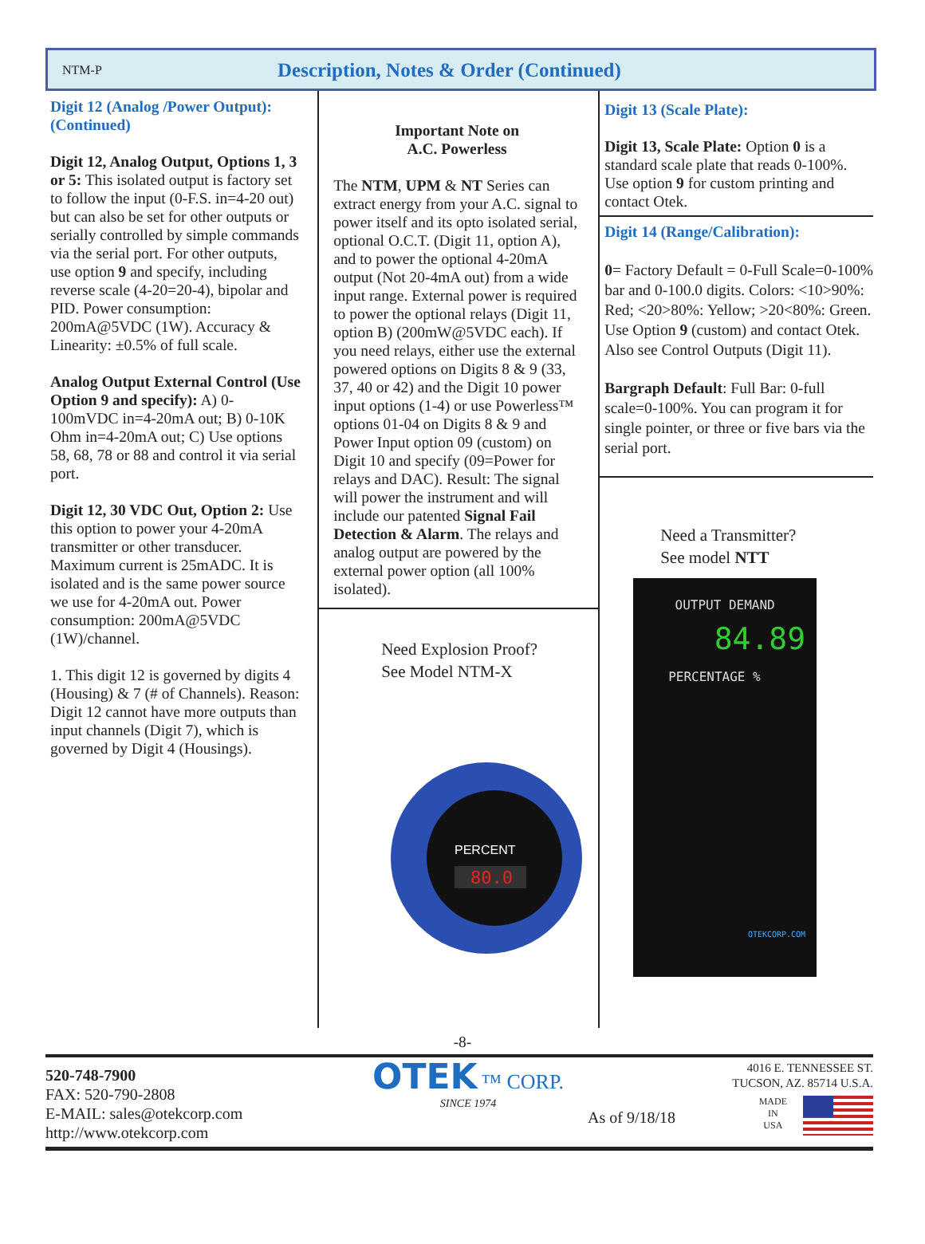NTM-P Description, Notes & Order (Continued)
Digit 12 (Analog /Power Output): (Continued)
Digit 12, Analog Output, Options 1, 3 or 5: This isolated output is factory set to follow the input (0-F.S. in=4-20 out) but can also be set for other outputs or serially controlled by simple commands via the serial port. For other outputs, use option 9 and specify, including reverse scale (4-20=20-4), bipolar and PID. Power consumption: 200mA@5VDC (1W). Accuracy & Linearity: ±0.5% of full scale.
Analog Output External Control (Use Option 9 and specify): A) 0-100mVDC in=4-20mA out; B) 0-10K Ohm in=4-20mA out; C) Use options 58, 68, 78 or 88 and control it via serial port.
Digit 12, 30 VDC Out, Option 2: Use this option to power your 4-20mA transmitter or other transducer. Maximum current is 25mADC. It is isolated and is the same power source we use for 4-20mA out. Power consumption: 200mA@5VDC (1W)/channel.
1. This digit 12 is governed by digits 4 (Housing) & 7 (# of Channels). Reason: Digit 12 cannot have more outputs than input channels (Digit 7), which is governed by Digit 4 (Housings).
Important Note on
A.C. Powerless
The NTM, UPM & NT Series can extract energy from your A.C. signal to power itself and its opto isolated serial, optional O.C.T. (Digit 11, option A), and to power the optional 4-20mA output (Not 20-4mA out) from a wide input range. External power is required to power the optional relays (Digit 11, option B) (200mW@5VDC each). If you need relays, either use the external powered options on Digits 8 & 9 (33, 37, 40 or 42) and the Digit 10 power input options (1-4) or use Powerless™ options 01-04 on Digits 8 & 9 and Power Input option 09 (custom) on Digit 10 and specify (09=Power for relays and DAC). Result: The signal will power the instrument and will include our patented Signal Fail Detection & Alarm. The relays and analog output are powered by the external power option (all 100% isolated).
Need Explosion Proof?
See Model NTM-X
PERCENT
80.0
Digit 13 (Scale Plate):
Digit 13, Scale Plate: Option 0 is a standard scale plate that reads 0-100%. Use option 9 for custom printing and contact Otek.
Digit 14 (Range/Calibration):
0= Factory Default = 0-Full Scale=0-100% bar and 0-100.0 digits. Colors: <10>90%: Red; <20>80%: Yellow; >20<80%: Green. Use Option 9 (custom) and contact Otek. Also see Control Outputs (Digit 11).
Bargraph Default: Full Bar: 0-full scale=0-100%. You can program it for single pointer, or three or five bars via the serial port.
Need a Transmitter?
See model NTT
OUTPUT DEMAND
84.89
PERCENTAGE %
OTEKCORP.COM
-8-
520-748-7900
FAX: 520-790-2808
E-MAIL: sales@otekcorp.com
http://www.otekcorp.com
OTEK ™ CORP.
SINCE 1974
As of 9/18/18
4016 E. TENNESSEE ST.
TUCSON, AZ. 85714 U.S.A.
MADE
IN
USA